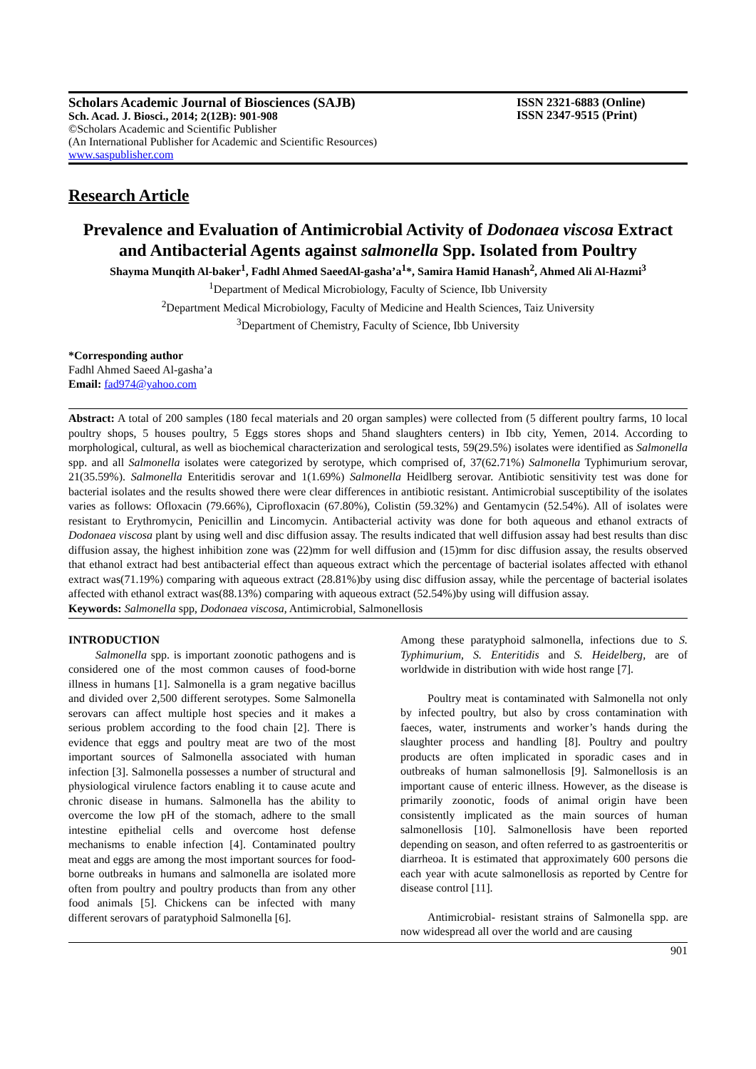Scholars Academic Journal of Biosciences (SAJB)
Sch. Acad. J. Biosci., 2014; 2(12B): 901-908
©Scholars Academic and Scientific Publisher
(An International Publisher for Academic and Scientific Resources)
www.saspublisher.com
ISSN 2321-6883 (Online)
ISSN 2347-9515 (Print)
Research Article
Prevalence and Evaluation of Antimicrobial Activity of Dodonaea viscosa Extract and Antibacterial Agents against salmonella Spp. Isolated from Poultry
Shayma Munqith Al-baker<sup>1</sup>, Fadhl Ahmed SaeedAl-gasha’a<sup>1</sup>*, Samira Hamid Hanash<sup>2</sup>, Ahmed Ali Al-Hazmi<sup>3</sup>
<sup>1</sup> Department of Medical Microbiology, Faculty of Science, Ibb University
<sup>2</sup> Department Medical Microbiology, Faculty of Medicine and Health Sciences, Taiz University
<sup>3</sup> Department of Chemistry, Faculty of Science, Ibb University
*Corresponding author
Fadhl Ahmed Saeed Al-gasha’a
Email: fad974@yahoo.com
Abstract: A total of 200 samples (180 fecal materials and 20 organ samples) were collected from (5 different poultry farms, 10 local poultry shops, 5 houses poultry, 5 Eggs stores shops and 5hand slaughters centers) in Ibb city, Yemen, 2014. According to morphological, cultural, as well as biochemical characterization and serological tests, 59(29.5%) isolates were identified as Salmonella spp. and all Salmonella isolates were categorized by serotype, which comprised of, 37(62.71%) Salmonella Typhimurium serovar, 21(35.59%). Salmonella Enteritidis serovar and 1(1.69%) Salmonella Heidlberg serovar. Antibiotic sensitivity test was done for bacterial isolates and the results showed there were clear differences in antibiotic resistant. Antimicrobial susceptibility of the isolates varies as follows: Ofloxacin (79.66%), Ciprofloxacin (67.80%), Colistin (59.32%) and Gentamycin (52.54%). All of isolates were resistant to Erythromycin, Penicillin and Lincomycin. Antibacterial activity was done for both aqueous and ethanol extracts of Dodonaea viscosa plant by using well and disc diffusion assay. The results indicated that well diffusion assay had best results than disc diffusion assay, the highest inhibition zone was (22)mm for well diffusion and (15)mm for disc diffusion assay, the results observed that ethanol extract had best antibacterial effect than aqueous extract which the percentage of bacterial isolates affected with ethanol extract was(71.19%) comparing with aqueous extract (28.81%)by using disc diffusion assay, while the percentage of bacterial isolates affected with ethanol extract was(88.13%) comparing with aqueous extract (52.54%)by using will diffusion assay.
Keywords: Salmonella spp, Dodonaea viscosa, Antimicrobial, Salmonellosis
INTRODUCTION
Salmonella spp. is important zoonotic pathogens and is considered one of the most common causes of food-borne illness in humans [1]. Salmonella is a gram negative bacillus and divided over 2,500 different serotypes. Some Salmonella serovars can affect multiple host species and it makes a serious problem according to the food chain [2]. There is evidence that eggs and poultry meat are two of the most important sources of Salmonella associated with human infection [3]. Salmonella possesses a number of structural and physiological virulence factors enabling it to cause acute and chronic disease in humans. Salmonella has the ability to overcome the low pH of the stomach, adhere to the small intestine epithelial cells and overcome host defense mechanisms to enable infection [4]. Contaminated poultry meat and eggs are among the most important sources for food-borne outbreaks in humans and salmonella are isolated more often from poultry and poultry products than from any other food animals [5]. Chickens can be infected with many different serovars of paratyphoid Salmonella [6].
Among these paratyphoid salmonella, infections due to S. Typhimurium, S. Enteritidis and S. Heidelberg, are of worldwide in distribution with wide host range [7].
Poultry meat is contaminated with Salmonella not only by infected poultry, but also by cross contamination with faeces, water, instruments and worker’s hands during the slaughter process and handling [8]. Poultry and poultry products are often implicated in sporadic cases and in outbreaks of human salmonellosis [9]. Salmonellosis is an important cause of enteric illness. However, as the disease is primarily zoonotic, foods of animal origin have been consistently implicated as the main sources of human salmonellosis [10]. Salmonellosis have been reported depending on season, and often referred to as gastroenteritis or diarrheoa. It is estimated that approximately 600 persons die each year with acute salmonellosis as reported by Centre for disease control [11].
Antimicrobial- resistant strains of Salmonella spp. are now widespread all over the world and are causing
901